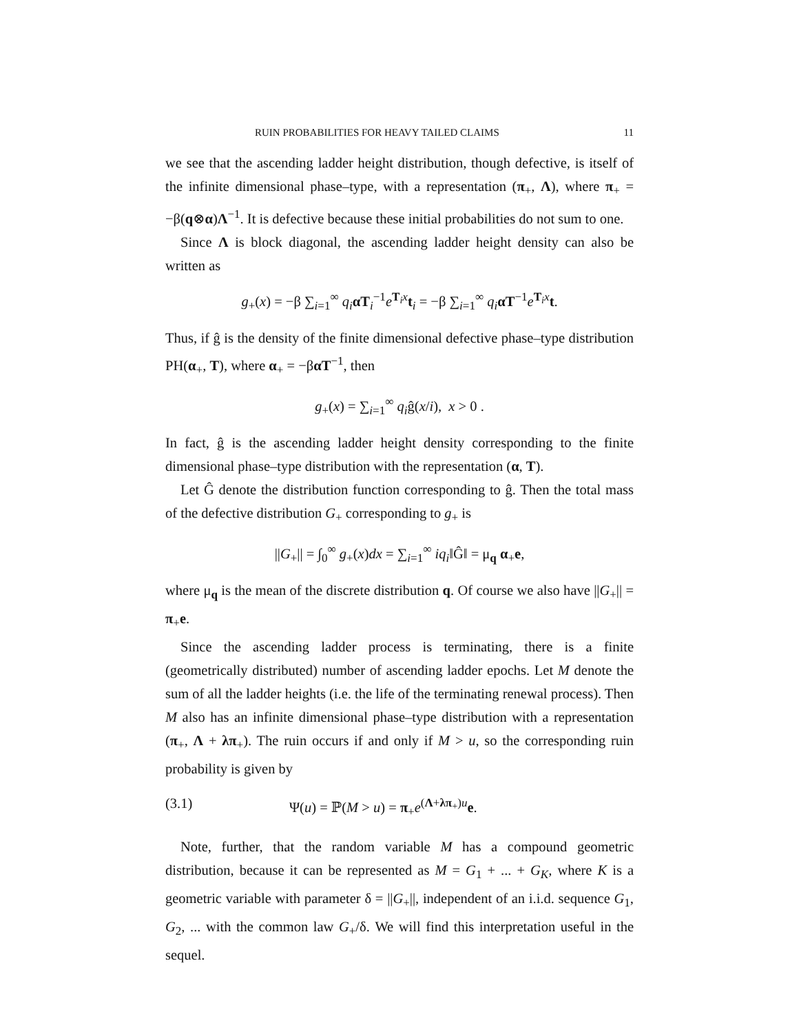RUIN PROBABILITIES FOR HEAVY TAILED CLAIMS 11
we see that the ascending ladder height distribution, though defective, is itself of the infinite dimensional phase–type, with a representation (π<sub>+</sub>, Λ), where π<sub>+</sub> = −β(q⊗α)Λ<sup>−1</sup>. It is defective because these initial probabilities do not sum to one.
Since Λ is block diagonal, the ascending ladder height density can also be written as
g<sub>+</sub>(x) = −β ∑<sub>i=1</sub><sup>∞</sup> q<sub>i</sub> αT<sub>i</sub><sup>−1</sup>e<sup>T<sub>i</sub>x</sup>t<sub>i</sub> = −β ∑<sub>i=1</sub><sup>∞</sup> q<sub>i</sub> αT<sup>−1</sup>e<sup>T<sub>i</sub>x</sup>t.
Thus, if ĝ is the density of the finite dimensional defective phase–type distribution PH(α<sub>+</sub>, T), where α<sub>+</sub> = −βαT<sup>−1</sup>, then
g<sub>+</sub>(x) = ∑<sub>i=1</sub><sup>∞</sup> q<sub>i</sub>ĝ(x/i), x > 0 .
In fact, ĝ is the ascending ladder height density corresponding to the finite dimensional phase–type distribution with the representation (α, T).
Let Ĝ denote the distribution function corresponding to ĝ. Then the total mass of the defective distribution G<sub>+</sub> corresponding to g<sub>+</sub> is
||G<sub>+</sub>|| = ∫<sub>0</sub><sup>∞</sup> g<sub>+</sub>(x)dx = ∑<sub>i=1</sub><sup>∞</sup> iq<sub>i</sub>‖Ĝ‖ = μ<sub>q</sub> α<sub>+</sub>e,
where μ<sub>q</sub> is the mean of the discrete distribution q. Of course we also have ||G<sub>+</sub>|| = π<sub>+</sub>e.
Since the ascending ladder process is terminating, there is a finite (geometrically distributed) number of ascending ladder epochs. Let M denote the sum of all the ladder heights (i.e. the life of the terminating renewal process). Then M also has an infinite dimensional phase–type distribution with a representation (π<sub>+</sub>, Λ + λπ<sub>+</sub>). The ruin occurs if and only if M > u, so the corresponding ruin probability is given by
(3.1) Ψ(u) = ℙ(M > u) = π<sub>+</sub>e<sup>(Λ+λπ<sub>+</sub>)u</sup>e.
Note, further, that the random variable M has a compound geometric distribution, because it can be represented as M = G<sub>1</sub> + ... + G<sub>K</sub>, where K is a geometric variable with parameter δ = ||G<sub>+</sub>||, independent of an i.i.d. sequence G<sub>1</sub>, G<sub>2</sub>, ... with the common law G<sub>+</sub>/δ. We will find this interpretation useful in the sequel.